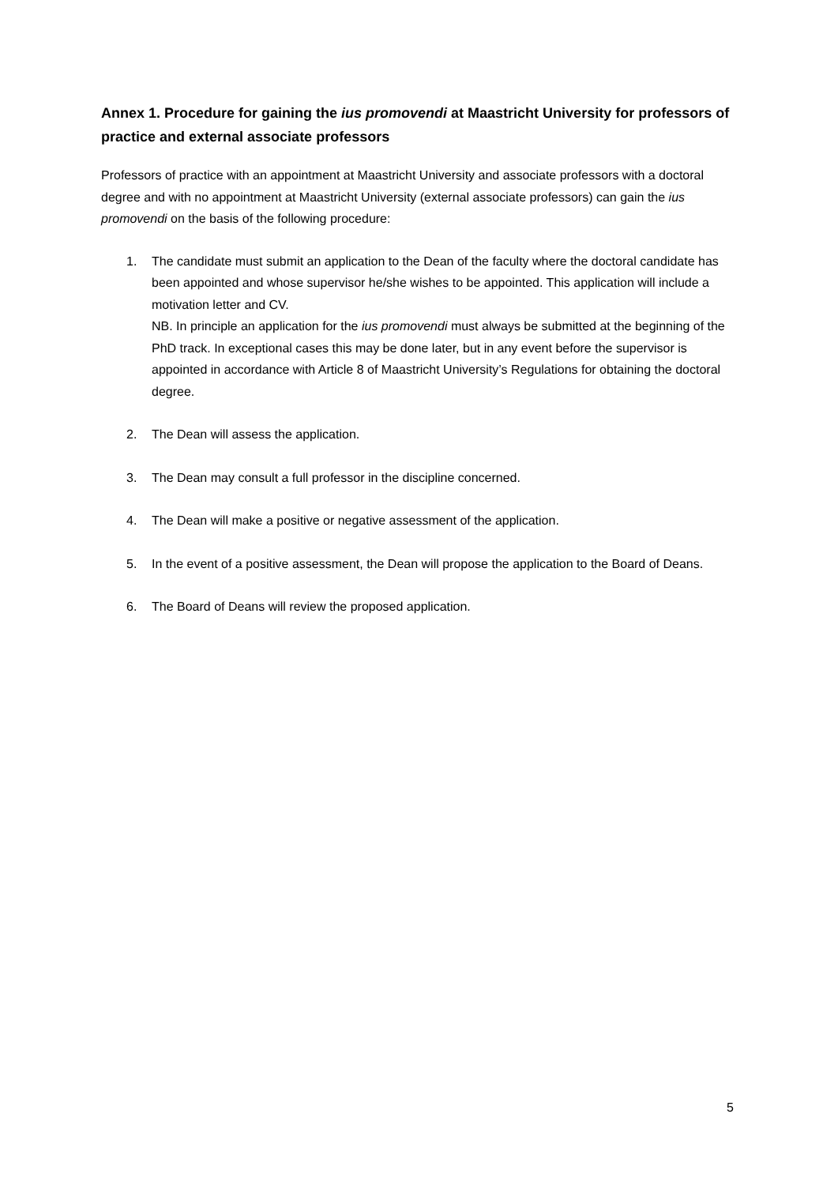Annex 1. Procedure for gaining the ius promovendi at Maastricht University for professors of practice and external associate professors
Professors of practice with an appointment at Maastricht University and associate professors with a doctoral degree and with no appointment at Maastricht University (external associate professors) can gain the ius promovendi on the basis of the following procedure:
1. The candidate must submit an application to the Dean of the faculty where the doctoral candidate has been appointed and whose supervisor he/she wishes to be appointed. This application will include a motivation letter and CV.
NB. In principle an application for the ius promovendi must always be submitted at the beginning of the PhD track. In exceptional cases this may be done later, but in any event before the supervisor is appointed in accordance with Article 8 of Maastricht University’s Regulations for obtaining the doctoral degree.
2. The Dean will assess the application.
3. The Dean may consult a full professor in the discipline concerned.
4. The Dean will make a positive or negative assessment of the application.
5. In the event of a positive assessment, the Dean will propose the application to the Board of Deans.
6. The Board of Deans will review the proposed application.
5